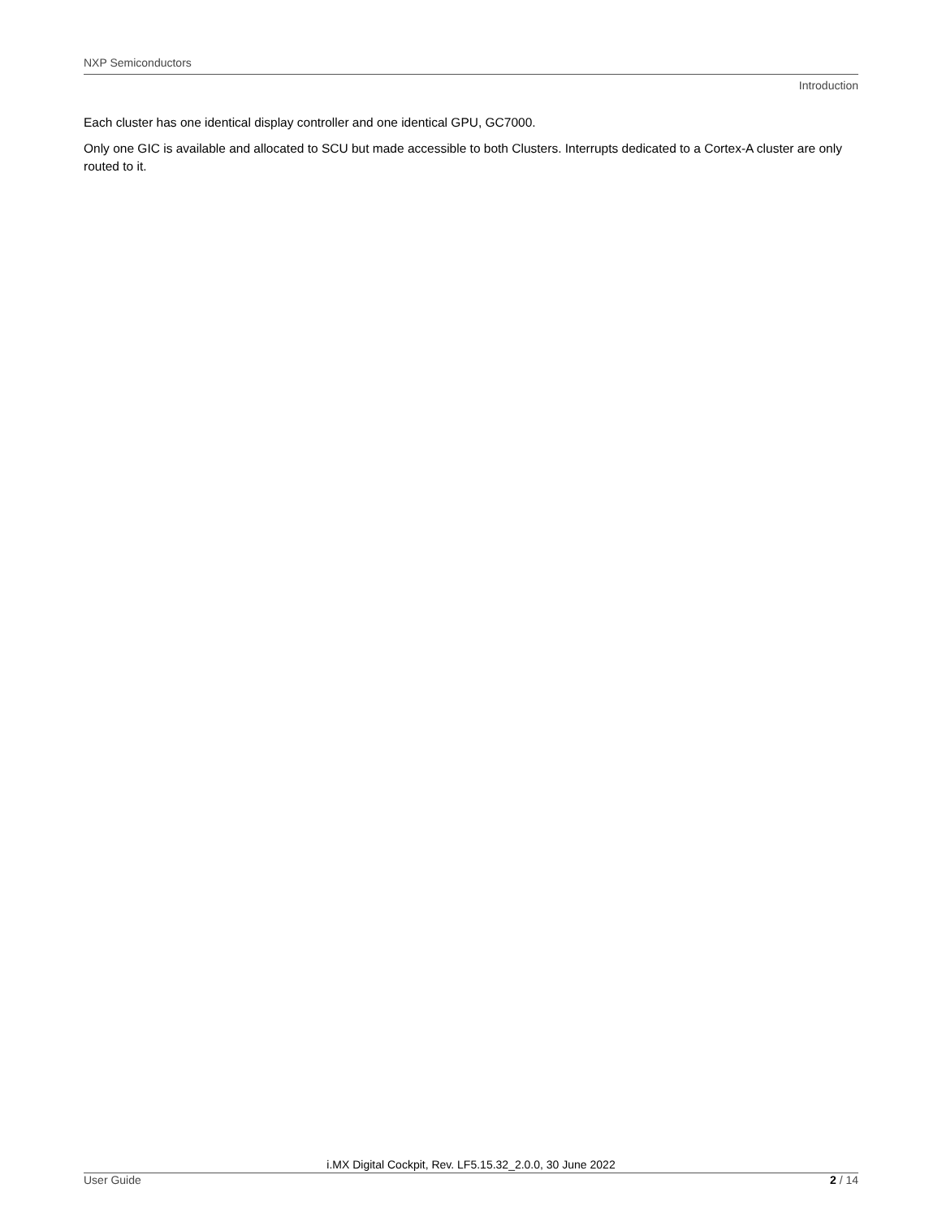NXP Semiconductors
Introduction
Each cluster has one identical display controller and one identical GPU, GC7000.
Only one GIC is available and allocated to SCU but made accessible to both Clusters. Interrupts dedicated to a Cortex-A cluster are only routed to it.
i.MX Digital Cockpit, Rev. LF5.15.32_2.0.0, 30 June 2022
User Guide 2 / 14